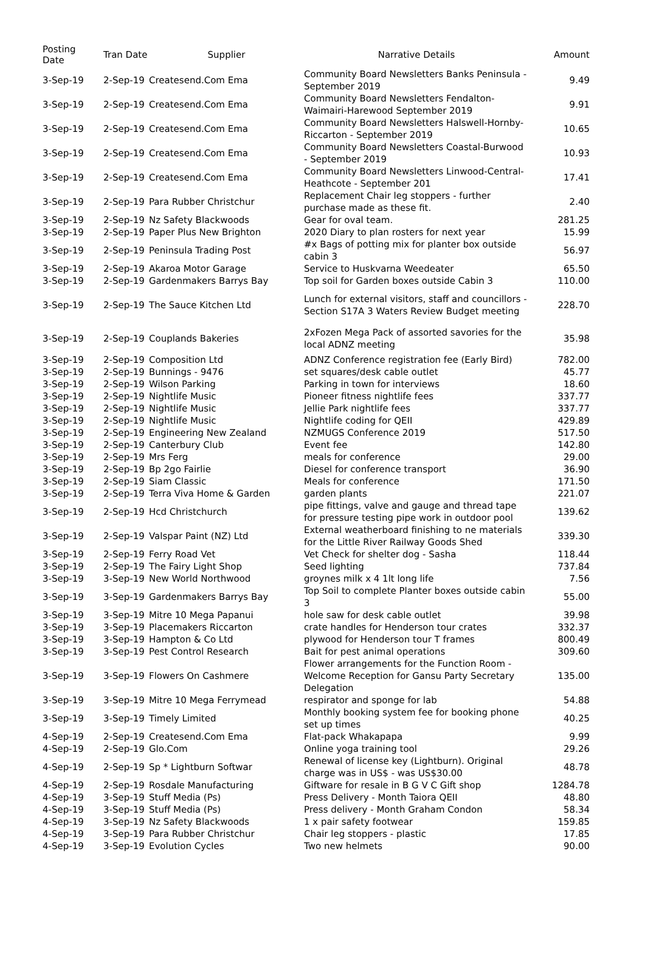| Posting Date | Tran Date | Supplier | Narrative Details | Amount |
| --- | --- | --- | --- | --- |
| 3-Sep-19 | 2-Sep-19 | Createsend.Com Ema | Community Board Newsletters Banks Peninsula - September 2019 | 9.49 |
| 3-Sep-19 | 2-Sep-19 | Createsend.Com Ema | Community Board Newsletters Fendalton-Waimairi-Harewood September 2019 | 9.91 |
| 3-Sep-19 | 2-Sep-19 | Createsend.Com Ema | Community Board Newsletters Halswell-Hornby-Riccarton - September 2019 | 10.65 |
| 3-Sep-19 | 2-Sep-19 | Createsend.Com Ema | Community Board Newsletters Coastal-Burwood - September 2019 | 10.93 |
| 3-Sep-19 | 2-Sep-19 | Createsend.Com Ema | Community Board Newsletters Linwood-Central-Heathcote - September 201 | 17.41 |
| 3-Sep-19 | 2-Sep-19 | Para Rubber Christchur | Replacement Chair leg stoppers - further purchase made as these fit. | 2.40 |
| 3-Sep-19 | 2-Sep-19 | Nz Safety Blackwoods | Gear for oval team. | 281.25 |
| 3-Sep-19 | 2-Sep-19 | Paper Plus New Brighton | 2020 Diary to plan rosters for next year | 15.99 |
| 3-Sep-19 | 2-Sep-19 | Peninsula Trading Post | #x Bags of potting mix for planter box outside cabin 3 | 56.97 |
| 3-Sep-19 | 2-Sep-19 | Akaroa Motor Garage | Service to Huskvarna Weedeater | 65.50 |
| 3-Sep-19 | 2-Sep-19 | Gardenmakers Barrys Bay | Top soil for Garden boxes outside Cabin 3 | 110.00 |
| 3-Sep-19 | 2-Sep-19 | The Sauce Kitchen Ltd | Lunch for external visitors, staff and councillors - Section S17A 3 Waters Review Budget meeting | 228.70 |
| 3-Sep-19 | 2-Sep-19 | Couplands Bakeries | 2xFozen Mega Pack of assorted savories for the local ADNZ meeting | 35.98 |
| 3-Sep-19 | 2-Sep-19 | Composition Ltd | ADNZ Conference registration fee (Early Bird) | 782.00 |
| 3-Sep-19 | 2-Sep-19 | Bunnings - 9476 | set squares/desk cable outlet | 45.77 |
| 3-Sep-19 | 2-Sep-19 | Wilson Parking | Parking in town for interviews | 18.60 |
| 3-Sep-19 | 2-Sep-19 | Nightlife Music | Pioneer fitness nightlife fees | 337.77 |
| 3-Sep-19 | 2-Sep-19 | Nightlife Music | Jellie Park nightlife fees | 337.77 |
| 3-Sep-19 | 2-Sep-19 | Nightlife Music | Nightlife coding for QEII | 429.89 |
| 3-Sep-19 | 2-Sep-19 | Engineering New Zealand | NZMUGS Conference 2019 | 517.50 |
| 3-Sep-19 | 2-Sep-19 | Canterbury Club | Event fee | 142.80 |
| 3-Sep-19 | 2-Sep-19 | Mrs Ferg | meals for conference | 29.00 |
| 3-Sep-19 | 2-Sep-19 | Bp 2go Fairlie | Diesel for conference transport | 36.90 |
| 3-Sep-19 | 2-Sep-19 | Siam Classic | Meals for conference | 171.50 |
| 3-Sep-19 | 2-Sep-19 | Terra Viva Home & Garden | garden plants | 221.07 |
| 3-Sep-19 | 2-Sep-19 | Hcd Christchurch | pipe fittings, valve and gauge and thread tape for pressure testing pipe work in outdoor pool | 139.62 |
| 3-Sep-19 | 2-Sep-19 | Valspar Paint (NZ) Ltd | External weatherboard finishing to ne materials for the Little River Railway Goods Shed | 339.30 |
| 3-Sep-19 | 2-Sep-19 | Ferry Road Vet | Vet Check for shelter dog - Sasha | 118.44 |
| 3-Sep-19 | 2-Sep-19 | The Fairy Light Shop | Seed lighting | 737.84 |
| 3-Sep-19 | 3-Sep-19 | New World Northwood | groynes milk x 4 1lt long life | 7.56 |
| 3-Sep-19 | 3-Sep-19 | Gardenmakers Barrys Bay | Top Soil to complete Planter boxes outside cabin 3 | 55.00 |
| 3-Sep-19 | 3-Sep-19 | Mitre 10 Mega Papanui | hole saw for desk cable outlet | 39.98 |
| 3-Sep-19 | 3-Sep-19 | Placemakers Riccarton | crate handles for Henderson tour crates | 332.37 |
| 3-Sep-19 | 3-Sep-19 | Hampton & Co Ltd | plywood for Henderson tour T frames | 800.49 |
| 3-Sep-19 | 3-Sep-19 | Pest Control Research | Bait for pest animal operations | 309.60 |
| 3-Sep-19 | 3-Sep-19 | Flowers On Cashmere | Flower arrangements for the Function Room - Welcome Reception for Gansu Party Secretary Delegation | 135.00 |
| 3-Sep-19 | 3-Sep-19 | Mitre 10 Mega Ferrymead | respirator and sponge for lab | 54.88 |
| 3-Sep-19 | 3-Sep-19 | Timely Limited | Monthly booking system fee for booking phone set up times | 40.25 |
| 4-Sep-19 | 2-Sep-19 | Createsend.Com Ema | Flat-pack Whakapapa | 9.99 |
| 4-Sep-19 | 2-Sep-19 | Glo.Com | Online yoga training tool | 29.26 |
| 4-Sep-19 | 2-Sep-19 | Sp * Lightburn Softwar | Renewal of license key (Lightburn). Original charge was in US$ - was US$30.00 | 48.78 |
| 4-Sep-19 | 2-Sep-19 | Rosdale Manufacturing | Giftware for resale in B G V C Gift shop | 1284.78 |
| 4-Sep-19 | 3-Sep-19 | Stuff Media (Ps) | Press Delivery - Month Taiora QEII | 48.80 |
| 4-Sep-19 | 3-Sep-19 | Stuff Media (Ps) | Press delivery - Month Graham Condon | 58.34 |
| 4-Sep-19 | 3-Sep-19 | Nz Safety Blackwoods | 1 x pair safety footwear | 159.85 |
| 4-Sep-19 | 3-Sep-19 | Para Rubber Christchur | Chair leg stoppers - plastic | 17.85 |
| 4-Sep-19 | 3-Sep-19 | Evolution Cycles | Two new helmets | 90.00 |